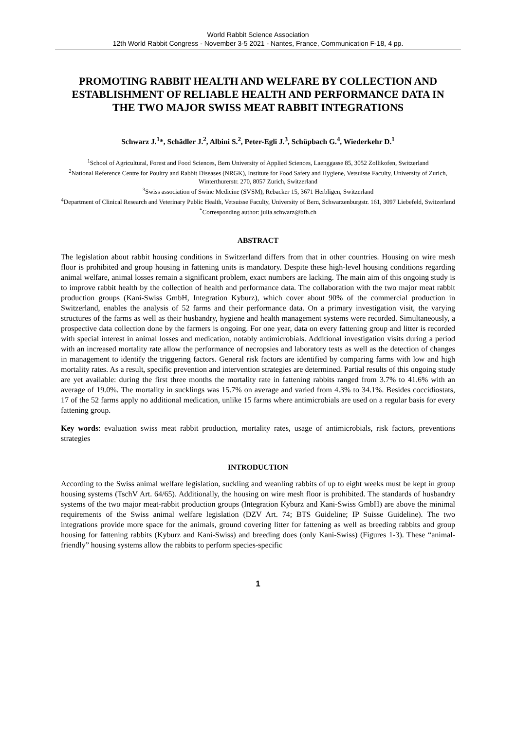World Rabbit Science Association
12th World Rabbit Congress - November 3-5 2021 - Nantes, France, Communication F-18, 4 pp.
PROMOTING RABBIT HEALTH AND WELFARE BY COLLECTION AND ESTABLISHMENT OF RELIABLE HEALTH AND PERFORMANCE DATA IN THE TWO MAJOR SWISS MEAT RABBIT INTEGRATIONS
Schwarz J.<sup>1</sup>*, Schädler J.<sup>2</sup>, Albini S.<sup>2</sup>, Peter-Egli J.<sup>3</sup>, Schüpbach G.<sup>4</sup>, Wiederkehr D.<sup>1</sup>
<sup>1</sup> School of Agricultural, Forest and Food Sciences, Bern University of Applied Sciences, Laenggasse 85, 3052 Zollikofen, Switzerland
<sup>2</sup> National Reference Centre for Poultry and Rabbit Diseases (NRGK), Institute for Food Safety and Hygiene, Vetsuisse Faculty, University of Zurich, Winterthurerstr. 270, 8057 Zurich, Switzerland
<sup>3</sup> Swiss association of Swine Medicine (SVSM), Rebacker 15, 3671 Herbligen, Switzerland
<sup>4</sup> Department of Clinical Research and Veterinary Public Health, Vetsuisse Faculty, University of Bern, Schwarzenburgstr. 161, 3097 Liebefeld, Switzerland
<sup>*</sup> Corresponding author: julia.schwarz@bfh.ch
ABSTRACT
The legislation about rabbit housing conditions in Switzerland differs from that in other countries. Housing on wire mesh floor is prohibited and group housing in fattening units is mandatory. Despite these high-level housing conditions regarding animal welfare, animal losses remain a significant problem, exact numbers are lacking. The main aim of this ongoing study is to improve rabbit health by the collection of health and performance data. The collaboration with the two major meat rabbit production groups (Kani-Swiss GmbH, Integration Kyburz), which cover about 90% of the commercial production in Switzerland, enables the analysis of 52 farms and their performance data. On a primary investigation visit, the varying structures of the farms as well as their husbandry, hygiene and health management systems were recorded. Simultaneously, a prospective data collection done by the farmers is ongoing. For one year, data on every fattening group and litter is recorded with special interest in animal losses and medication, notably antimicrobials. Additional investigation visits during a period with an increased mortality rate allow the performance of necropsies and laboratory tests as well as the detection of changes in management to identify the triggering factors. General risk factors are identified by comparing farms with low and high mortality rates. As a result, specific prevention and intervention strategies are determined. Partial results of this ongoing study are yet available: during the first three months the mortality rate in fattening rabbits ranged from 3.7% to 41.6% with an average of 19.0%. The mortality in sucklings was 15.7% on average and varied from 4.3% to 34.1%. Besides coccidiostats, 17 of the 52 farms apply no additional medication, unlike 15 farms where antimicrobials are used on a regular basis for every fattening group.
Key words: evaluation swiss meat rabbit production, mortality rates, usage of antimicrobials, risk factors, preventions strategies
INTRODUCTION
According to the Swiss animal welfare legislation, suckling and weanling rabbits of up to eight weeks must be kept in group housing systems (TschV Art. 64/65). Additionally, the housing on wire mesh floor is prohibited. The standards of husbandry systems of the two major meat-rabbit production groups (Integration Kyburz and Kani-Swiss GmbH) are above the minimal requirements of the Swiss animal welfare legislation (DZV Art. 74; BTS Guideline; IP Suisse Guideline). The two integrations provide more space for the animals, ground covering litter for fattening as well as breeding rabbits and group housing for fattening rabbits (Kyburz and Kani-Swiss) and breeding does (only Kani-Swiss) (Figures 1-3). These “animal-friendly” housing systems allow the rabbits to perform species-specific
1